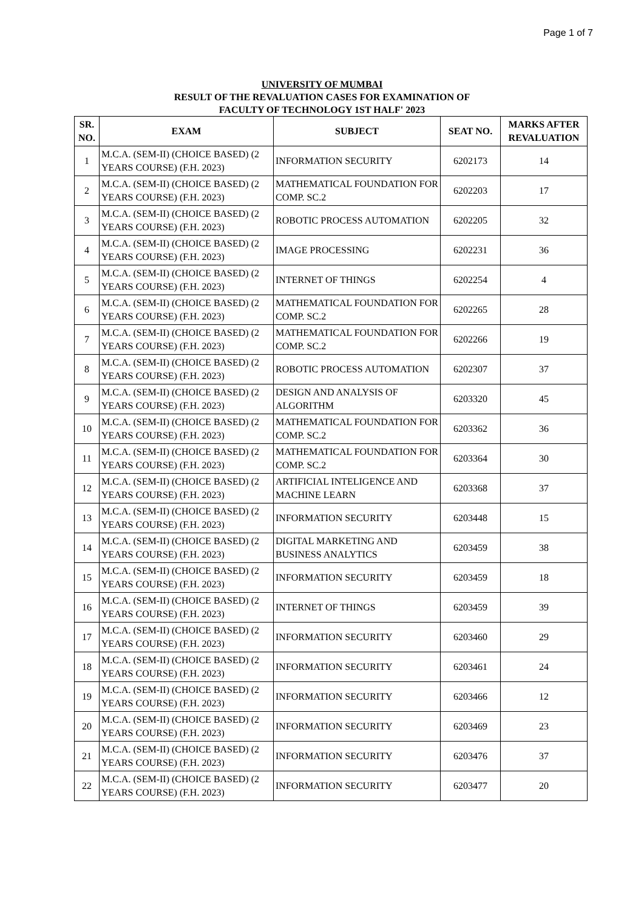Page 1 of 7
UNIVERSITY OF MUMBAI
RESULT OF THE REVALUATION CASES FOR EXAMINATION OF
FACULTY OF TECHNOLOGY 1ST HALF' 2023
| SR. NO. | EXAM | SUBJECT | SEAT NO. | MARKS AFTER REVALUATION |
| --- | --- | --- | --- | --- |
| 1 | M.C.A. (SEM-II) (CHOICE BASED) (2 YEARS COURSE) (F.H. 2023) | INFORMATION SECURITY | 6202173 | 14 |
| 2 | M.C.A. (SEM-II) (CHOICE BASED) (2 YEARS COURSE) (F.H. 2023) | MATHEMATICAL FOUNDATION FOR COMP. SC.2 | 6202203 | 17 |
| 3 | M.C.A. (SEM-II) (CHOICE BASED) (2 YEARS COURSE) (F.H. 2023) | ROBOTIC PROCESS AUTOMATION | 6202205 | 32 |
| 4 | M.C.A. (SEM-II) (CHOICE BASED) (2 YEARS COURSE) (F.H. 2023) | IMAGE PROCESSING | 6202231 | 36 |
| 5 | M.C.A. (SEM-II) (CHOICE BASED) (2 YEARS COURSE) (F.H. 2023) | INTERNET OF THINGS | 6202254 | 4 |
| 6 | M.C.A. (SEM-II) (CHOICE BASED) (2 YEARS COURSE) (F.H. 2023) | MATHEMATICAL FOUNDATION FOR COMP. SC.2 | 6202265 | 28 |
| 7 | M.C.A. (SEM-II) (CHOICE BASED) (2 YEARS COURSE) (F.H. 2023) | MATHEMATICAL FOUNDATION FOR COMP. SC.2 | 6202266 | 19 |
| 8 | M.C.A. (SEM-II) (CHOICE BASED) (2 YEARS COURSE) (F.H. 2023) | ROBOTIC PROCESS AUTOMATION | 6202307 | 37 |
| 9 | M.C.A. (SEM-II) (CHOICE BASED) (2 YEARS COURSE) (F.H. 2023) | DESIGN AND ANALYSIS OF ALGORITHM | 6203320 | 45 |
| 10 | M.C.A. (SEM-II) (CHOICE BASED) (2 YEARS COURSE) (F.H. 2023) | MATHEMATICAL FOUNDATION FOR COMP. SC.2 | 6203362 | 36 |
| 11 | M.C.A. (SEM-II) (CHOICE BASED) (2 YEARS COURSE) (F.H. 2023) | MATHEMATICAL FOUNDATION FOR COMP. SC.2 | 6203364 | 30 |
| 12 | M.C.A. (SEM-II) (CHOICE BASED) (2 YEARS COURSE) (F.H. 2023) | ARTIFICIAL INTELIGENCE AND MACHINE LEARN | 6203368 | 37 |
| 13 | M.C.A. (SEM-II) (CHOICE BASED) (2 YEARS COURSE) (F.H. 2023) | INFORMATION SECURITY | 6203448 | 15 |
| 14 | M.C.A. (SEM-II) (CHOICE BASED) (2 YEARS COURSE) (F.H. 2023) | DIGITAL MARKETING AND BUSINESS ANALYTICS | 6203459 | 38 |
| 15 | M.C.A. (SEM-II) (CHOICE BASED) (2 YEARS COURSE) (F.H. 2023) | INFORMATION SECURITY | 6203459 | 18 |
| 16 | M.C.A. (SEM-II) (CHOICE BASED) (2 YEARS COURSE) (F.H. 2023) | INTERNET OF THINGS | 6203459 | 39 |
| 17 | M.C.A. (SEM-II) (CHOICE BASED) (2 YEARS COURSE) (F.H. 2023) | INFORMATION SECURITY | 6203460 | 29 |
| 18 | M.C.A. (SEM-II) (CHOICE BASED) (2 YEARS COURSE) (F.H. 2023) | INFORMATION SECURITY | 6203461 | 24 |
| 19 | M.C.A. (SEM-II) (CHOICE BASED) (2 YEARS COURSE) (F.H. 2023) | INFORMATION SECURITY | 6203466 | 12 |
| 20 | M.C.A. (SEM-II) (CHOICE BASED) (2 YEARS COURSE) (F.H. 2023) | INFORMATION SECURITY | 6203469 | 23 |
| 21 | M.C.A. (SEM-II) (CHOICE BASED) (2 YEARS COURSE) (F.H. 2023) | INFORMATION SECURITY | 6203476 | 37 |
| 22 | M.C.A. (SEM-II) (CHOICE BASED) (2 YEARS COURSE) (F.H. 2023) | INFORMATION SECURITY | 6203477 | 20 |